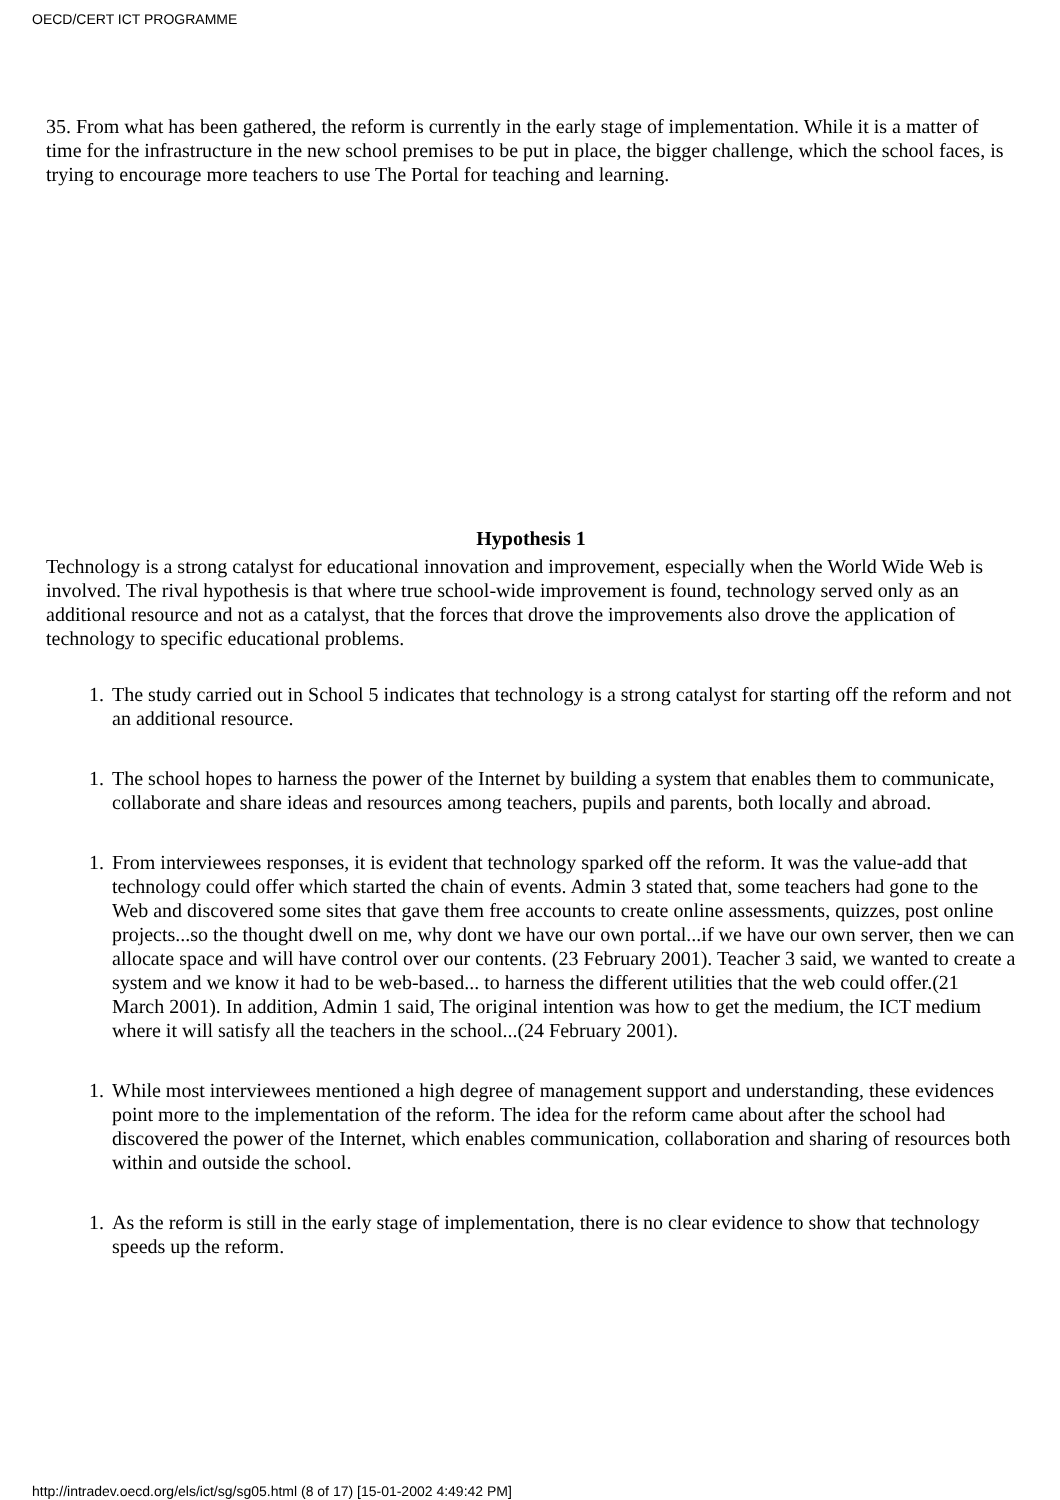OECD/CERT ICT PROGRAMME
35. From what has been gathered, the reform is currently in the early stage of implementation. While it is a matter of time for the infrastructure in the new school premises to be put in place, the bigger challenge, which the school faces, is trying to encourage more teachers to use The Portal for teaching and learning.
Hypothesis 1
Technology is a strong catalyst for educational innovation and improvement, especially when the World Wide Web is involved. The rival hypothesis is that where true school-wide improvement is found, technology served only as an additional resource and not as a catalyst, that the forces that drove the improvements also drove the application of technology to specific educational problems.
1. The study carried out in School 5 indicates that technology is a strong catalyst for starting off the reform and not an additional resource.
1. The school hopes to harness the power of the Internet by building a system that enables them to communicate, collaborate and share ideas and resources among teachers, pupils and parents, both locally and abroad.
1. From interviewees responses, it is evident that technology sparked off the reform. It was the value-add that technology could offer which started the chain of events. Admin 3 stated that, some teachers had gone to the Web and discovered some sites that gave them free accounts to create online assessments, quizzes, post online projects...so the thought dwell on me, why dont we have our own portal...if we have our own server, then we can allocate space and will have control over our contents. (23 February 2001). Teacher 3 said, we wanted to create a system and we know it had to be web-based... to harness the different utilities that the web could offer.(21 March 2001). In addition, Admin 1 said, The original intention was how to get the medium, the ICT medium where it will satisfy all the teachers in the school...(24 February 2001).
1. While most interviewees mentioned a high degree of management support and understanding, these evidences point more to the implementation of the reform. The idea for the reform came about after the school had discovered the power of the Internet, which enables communication, collaboration and sharing of resources both within and outside the school.
1. As the reform is still in the early stage of implementation, there is no clear evidence to show that technology speeds up the reform.
http://intradev.oecd.org/els/ict/sg/sg05.html (8 of 17) [15-01-2002 4:49:42 PM]